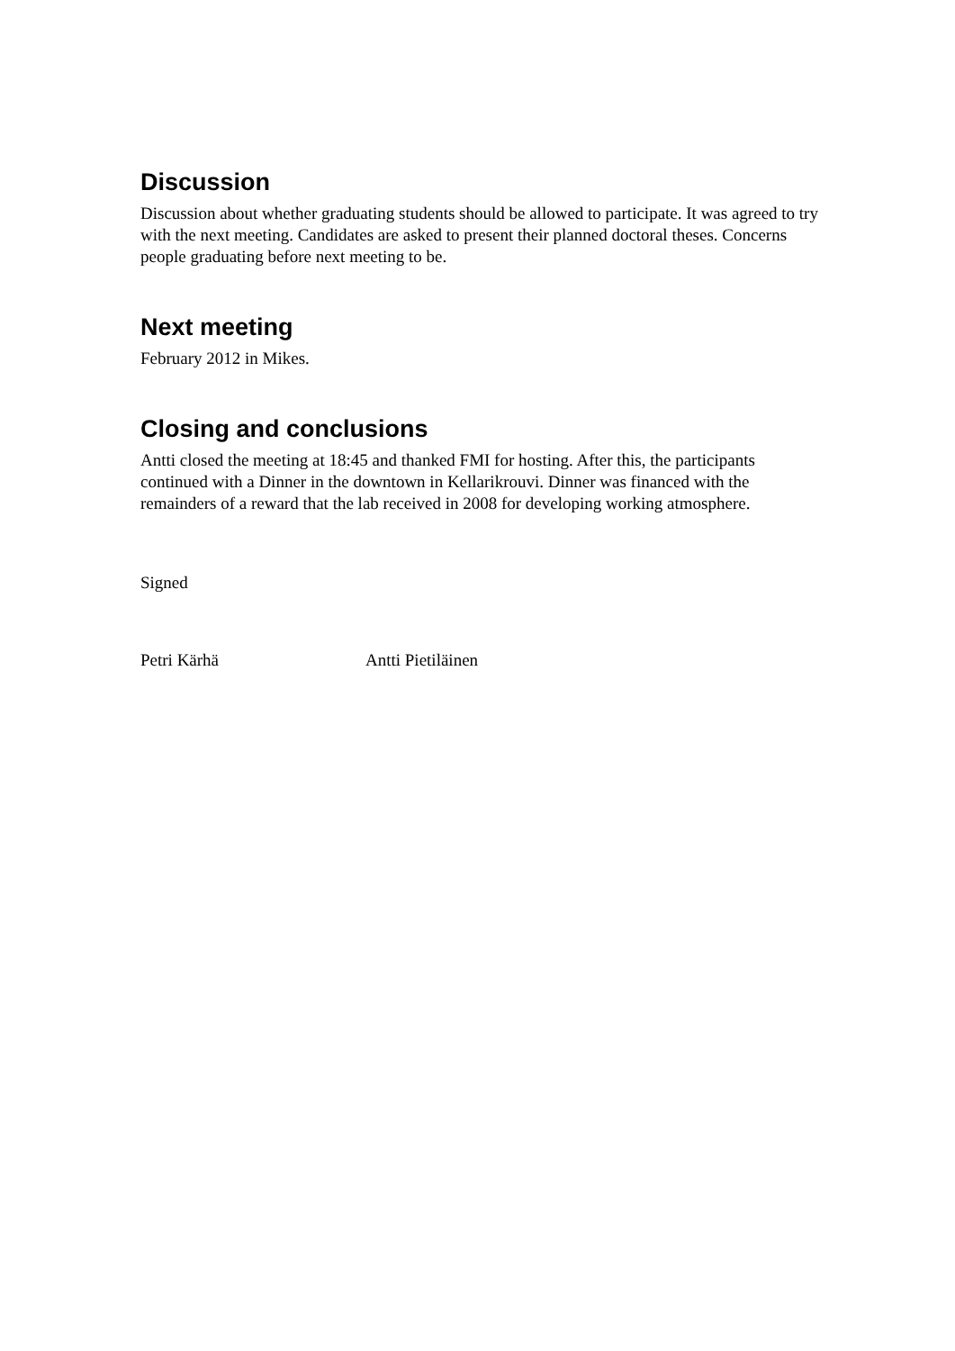Discussion
Discussion about whether graduating students should be allowed to participate. It was agreed to try with the next meeting. Candidates are asked to present their planned doctoral theses. Concerns people graduating before next meeting to be.
Next meeting
February 2012 in Mikes.
Closing and conclusions
Antti closed the meeting at 18:45 and thanked FMI for hosting. After this, the participants continued with a Dinner in the downtown in Kellarikrouvi. Dinner was financed with the remainders of a reward that the lab received in 2008 for developing working atmosphere.
Signed
Petri Kärhä Antti Pietiläinen